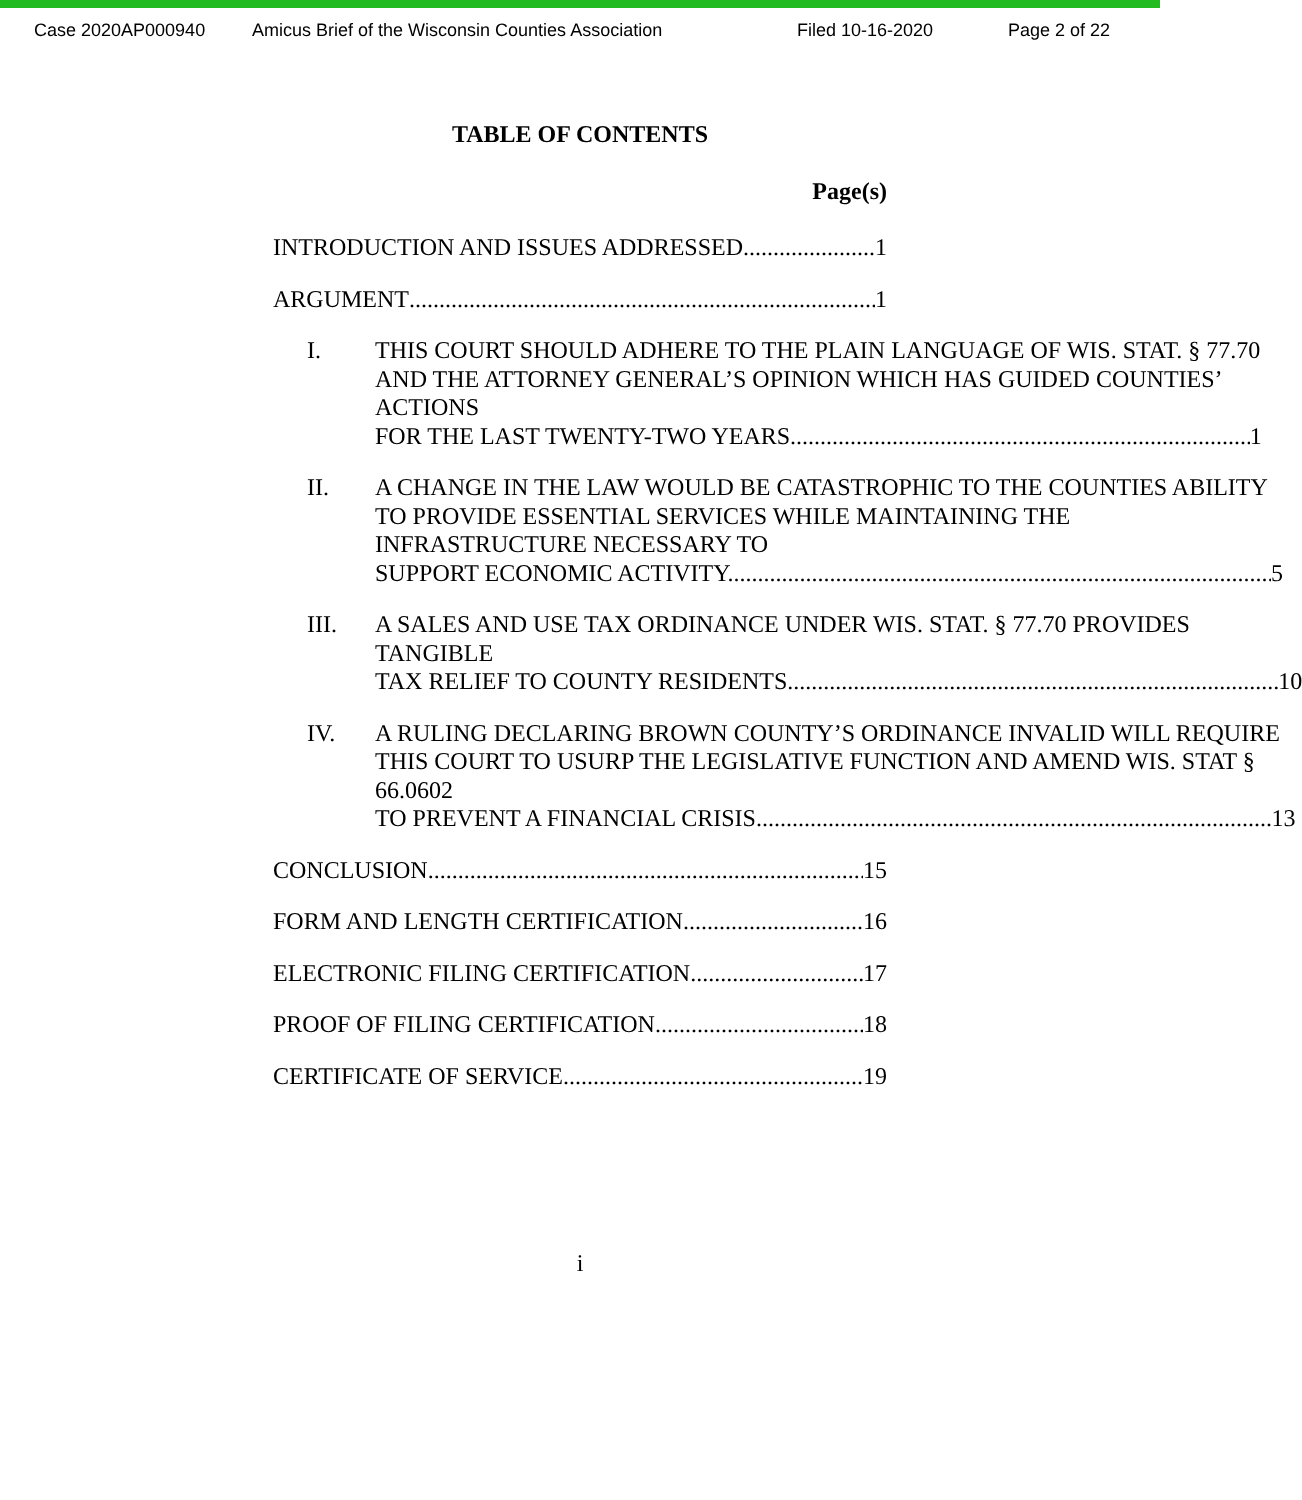Case 2020AP000940 Amicus Brief of the Wisconsin Counties Association Filed 10-16-2020 Page 2 of 22
TABLE OF CONTENTS
Page(s)
INTRODUCTION AND ISSUES ADDRESSED 1
ARGUMENT 1
I. THIS COURT SHOULD ADHERE TO THE PLAIN LANGUAGE OF WIS. STAT. § 77.70 AND THE ATTORNEY GENERAL’S OPINION WHICH HAS GUIDED COUNTIES’ ACTIONS
FOR THE LAST TWENTY-TWO YEARS. 1
II. A CHANGE IN THE LAW WOULD BE CATASTROPHIC TO THE COUNTIES ABILITY TO PROVIDE ESSENTIAL SERVICES WHILE MAINTAINING THE INFRASTRUCTURE NECESSARY TO
SUPPORT ECONOMIC ACTIVITY. 5
III. A SALES AND USE TAX ORDINANCE UNDER WIS. STAT. § 77.70 PROVIDES TANGIBLE
TAX RELIEF TO COUNTY RESIDENTS. 10
IV. A RULING DECLARING BROWN COUNTY’S ORDINANCE INVALID WILL REQUIRE THIS COURT TO USURP THE LEGISLATIVE FUNCTION AND AMEND WIS. STAT § 66.0602
TO PREVENT A FINANCIAL CRISIS. 13
CONCLUSION 15
FORM AND LENGTH CERTIFICATION 16
ELECTRONIC FILING CERTIFICATION 17
PROOF OF FILING CERTIFICATION 18
CERTIFICATE OF SERVICE 19
i